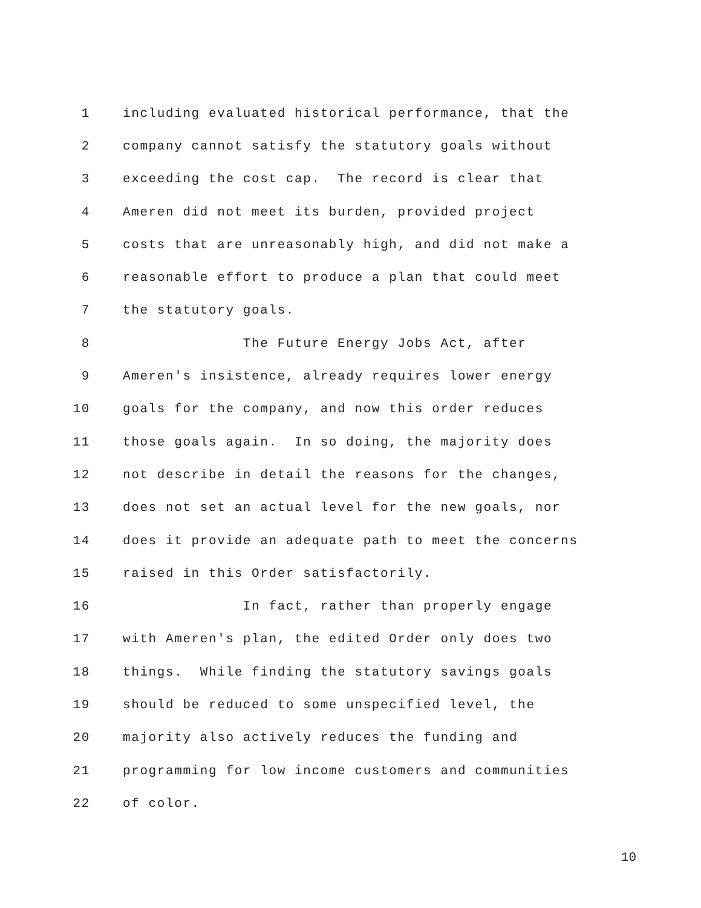1 including evaluated historical performance, that the
2 company cannot satisfy the statutory goals without
3 exceeding the cost cap. The record is clear that
4 Ameren did not meet its burden, provided project
5 costs that are unreasonably high, and did not make a
6 reasonable effort to produce a plan that could meet
7 the statutory goals.
8 The Future Energy Jobs Act, after
9 Ameren's insistence, already requires lower energy
10 goals for the company, and now this order reduces
11 those goals again. In so doing, the majority does
12 not describe in detail the reasons for the changes,
13 does not set an actual level for the new goals, nor
14 does it provide an adequate path to meet the concerns
15 raised in this Order satisfactorily.
16 In fact, rather than properly engage
17 with Ameren's plan, the edited Order only does two
18 things. While finding the statutory savings goals
19 should be reduced to some unspecified level, the
20 majority also actively reduces the funding and
21 programming for low income customers and communities
22 of color.
10